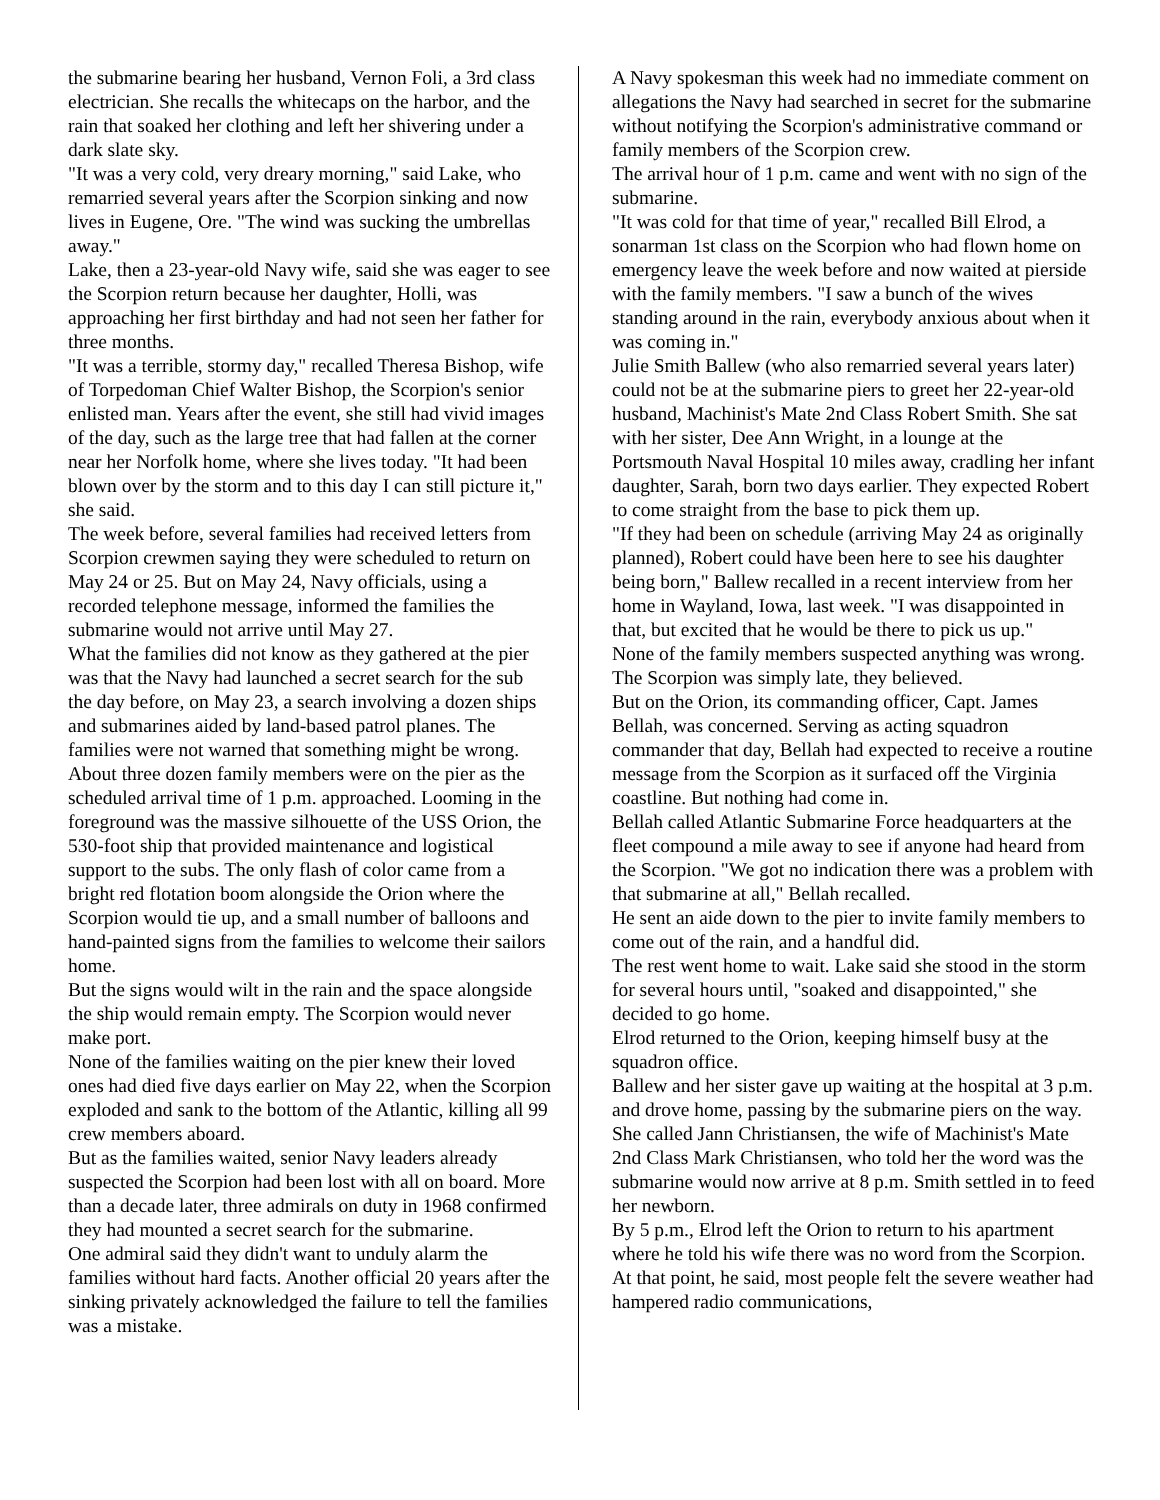the submarine bearing her husband, Vernon Foli, a 3rd class electrician. She recalls the whitecaps on the harbor, and the rain that soaked her clothing and left her shivering under a dark slate sky.
"It was a very cold, very dreary morning," said Lake, who remarried several years after the Scorpion sinking and now lives in Eugene, Ore. "The wind was sucking the umbrellas away."
Lake, then a 23-year-old Navy wife, said she was eager to see the Scorpion return because her daughter, Holli, was approaching her first birthday and had not seen her father for three months.
"It was a terrible, stormy day," recalled Theresa Bishop, wife of Torpedoman Chief Walter Bishop, the Scorpion's senior enlisted man. Years after the event, she still had vivid images of the day, such as the large tree that had fallen at the corner near her Norfolk home, where she lives today. "It had been blown over by the storm and to this day I can still picture it," she said.
The week before, several families had received letters from Scorpion crewmen saying they were scheduled to return on May 24 or 25. But on May 24, Navy officials, using a recorded telephone message, informed the families the submarine would not arrive until May 27.
What the families did not know as they gathered at the pier was that the Navy had launched a secret search for the sub the day before, on May 23, a search involving a dozen ships and submarines aided by land-based patrol planes. The families were not warned that something might be wrong.
About three dozen family members were on the pier as the scheduled arrival time of 1 p.m. approached. Looming in the foreground was the massive silhouette of the USS Orion, the 530-foot ship that provided maintenance and logistical support to the subs. The only flash of color came from a bright red flotation boom alongside the Orion where the Scorpion would tie up, and a small number of balloons and hand-painted signs from the families to welcome their sailors home.
But the signs would wilt in the rain and the space alongside the ship would remain empty. The Scorpion would never make port.
None of the families waiting on the pier knew their loved ones had died five days earlier on May 22, when the Scorpion exploded and sank to the bottom of the Atlantic, killing all 99 crew members aboard.
But as the families waited, senior Navy leaders already suspected the Scorpion had been lost with all on board. More than a decade later, three admirals on duty in 1968 confirmed they had mounted a secret search for the submarine.
One admiral said they didn't want to unduly alarm the families without hard facts. Another official 20 years after the sinking privately acknowledged the failure to tell the families was a mistake.
A Navy spokesman this week had no immediate comment on allegations the Navy had searched in secret for the submarine without notifying the Scorpion's administrative command or family members of the Scorpion crew.
The arrival hour of 1 p.m. came and went with no sign of the submarine.
"It was cold for that time of year," recalled Bill Elrod, a sonarman 1st class on the Scorpion who had flown home on emergency leave the week before and now waited at pierside with the family members. "I saw a bunch of the wives standing around in the rain, everybody anxious about when it was coming in."
Julie Smith Ballew (who also remarried several years later) could not be at the submarine piers to greet her 22-year-old husband, Machinist's Mate 2nd Class Robert Smith. She sat with her sister, Dee Ann Wright, in a lounge at the Portsmouth Naval Hospital 10 miles away, cradling her infant daughter, Sarah, born two days earlier. They expected Robert to come straight from the base to pick them up.
"If they had been on schedule (arriving May 24 as originally planned), Robert could have been here to see his daughter being born," Ballew recalled in a recent interview from her home in Wayland, Iowa, last week. "I was disappointed in that, but excited that he would be there to pick us up."
None of the family members suspected anything was wrong. The Scorpion was simply late, they believed.
But on the Orion, its commanding officer, Capt. James Bellah, was concerned. Serving as acting squadron commander that day, Bellah had expected to receive a routine message from the Scorpion as it surfaced off the Virginia coastline. But nothing had come in.
Bellah called Atlantic Submarine Force headquarters at the fleet compound a mile away to see if anyone had heard from the Scorpion. "We got no indication there was a problem with that submarine at all," Bellah recalled.
He sent an aide down to the pier to invite family members to come out of the rain, and a handful did.
The rest went home to wait. Lake said she stood in the storm for several hours until, "soaked and disappointed," she decided to go home.
Elrod returned to the Orion, keeping himself busy at the squadron office.
Ballew and her sister gave up waiting at the hospital at 3 p.m. and drove home, passing by the submarine piers on the way. She called Jann Christiansen, the wife of Machinist's Mate 2nd Class Mark Christiansen, who told her the word was the submarine would now arrive at 8 p.m. Smith settled in to feed her newborn.
By 5 p.m., Elrod left the Orion to return to his apartment where he told his wife there was no word from the Scorpion. At that point, he said, most people felt the severe weather had hampered radio communications,